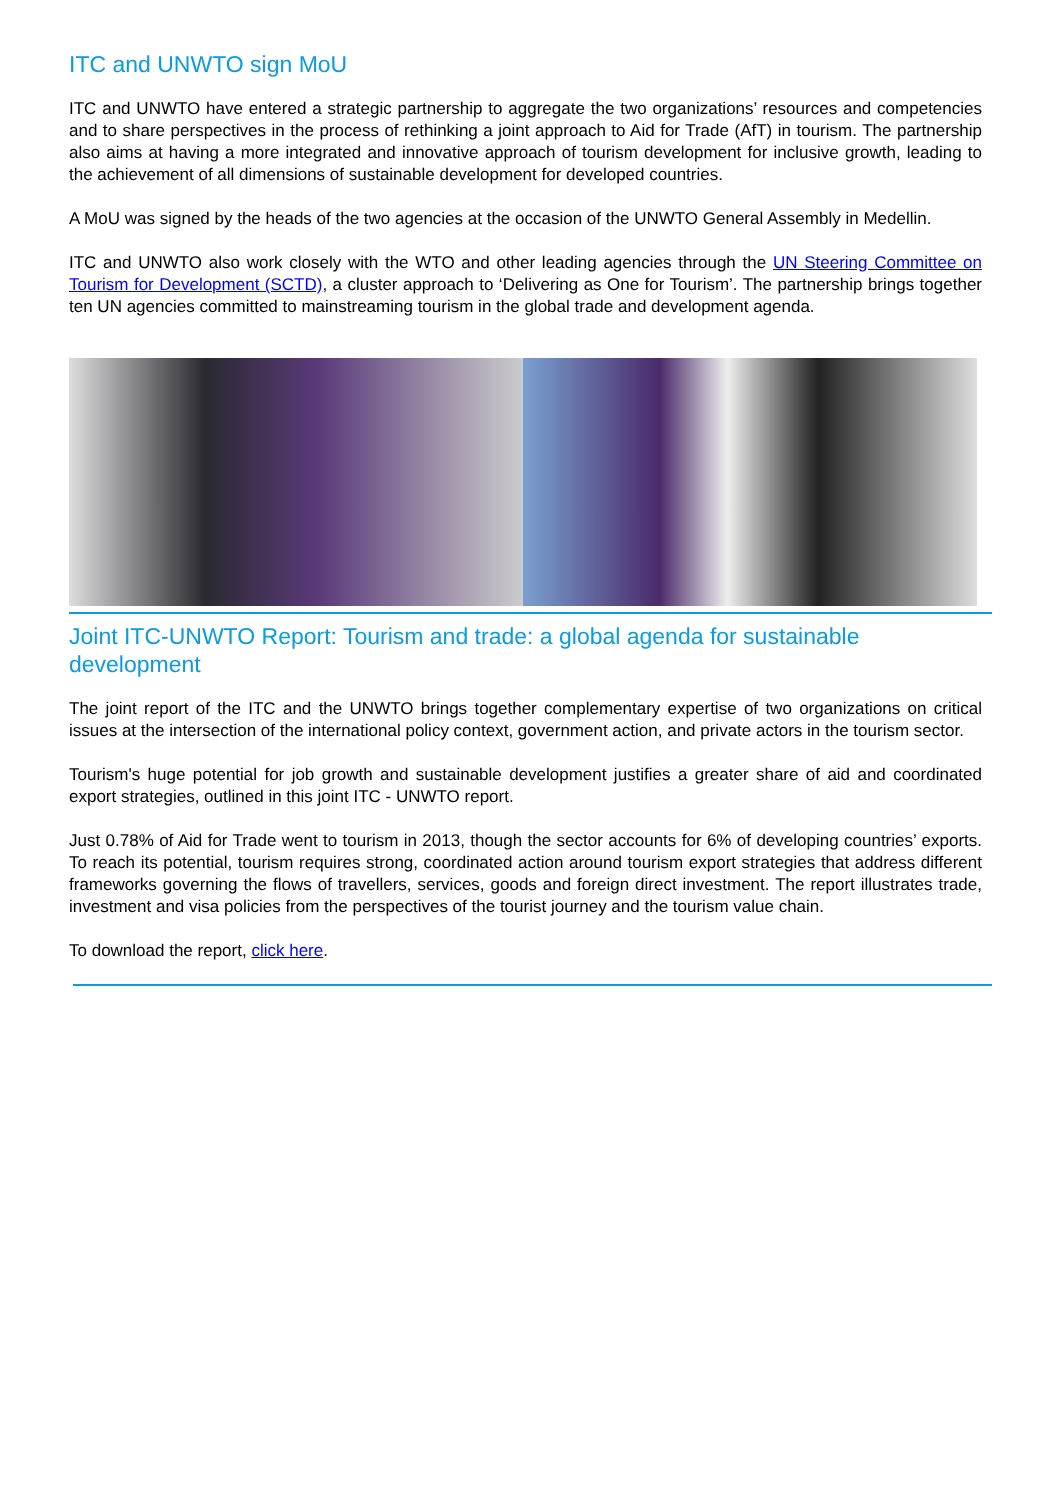ITC and UNWTO sign MoU
ITC and UNWTO have entered a strategic partnership to aggregate the two organizations’ resources and competencies and to share perspectives in the process of rethinking a joint approach to Aid for Trade (AfT) in tourism. The partnership also aims at having a more integrated and innovative approach of tourism development for inclusive growth, leading to the achievement of all dimensions of sustainable development for developed countries.
A MoU was signed by the heads of the two agencies at the occasion of the UNWTO General Assembly in Medellin.
ITC and UNWTO also work closely with the WTO and other leading agencies through the UN Steering Committee on Tourism for Development (SCTD), a cluster approach to ‘Delivering as One for Tourism’. The partnership brings together ten UN agencies committed to mainstreaming tourism in the global trade and development agenda.
Joint ITC-UNWTO Report: Tourism and trade: a global agenda for sustainable development
The joint report of the ITC and the UNWTO brings together complementary expertise of two organizations on critical issues at the intersection of the international policy context, government action, and private actors in the tourism sector.
Tourism's huge potential for job growth and sustainable development justifies a greater share of aid and coordinated export strategies, outlined in this joint ITC - UNWTO report.
Just 0.78% of Aid for Trade went to tourism in 2013, though the sector accounts for 6% of developing countries’ exports. To reach its potential, tourism requires strong, coordinated action around tourism export strategies that address different frameworks governing the flows of travellers, services, goods and foreign direct investment. The report illustrates trade, investment and visa policies from the perspectives of the tourist journey and the tourism value chain.
To download the report, click here.